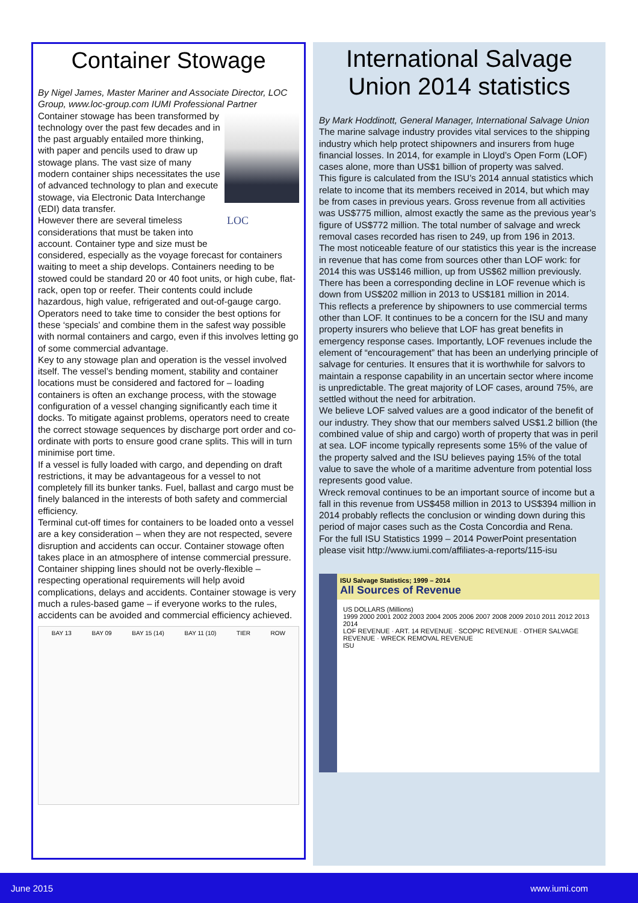Container Stowage
By Nigel James, Master Mariner and Associate Director, LOC Group, www.loc-group.com IUMI Professional Partner
Container stowage has been transformed by technology over the past few decades and in the past arguably entailed more thinking, with paper and pencils used to draw up stowage plans. The vast size of many modern container ships necessitates the use of advanced technology to plan and execute stowage, via Electronic Data Interchange (EDI) data transfer.
LOC
However there are several timeless considerations that must be taken into account. Container type and size must be considered, especially as the voyage forecast for containers waiting to meet a ship develops. Containers needing to be stowed could be standard 20 or 40 foot units, or high cube, flat-rack, open top or reefer. Their contents could include hazardous, high value, refrigerated and out-of-gauge cargo. Operators need to take time to consider the best options for these ‘specials’ and combine them in the safest way possible with normal containers and cargo, even if this involves letting go of some commercial advantage.
Key to any stowage plan and operation is the vessel involved itself. The vessel’s bending moment, stability and container locations must be considered and factored for – loading containers is often an exchange process, with the stowage configuration of a vessel changing significantly each time it docks. To mitigate against problems, operators need to create the correct stowage sequences by discharge port order and co-ordinate with ports to ensure good crane splits. This will in turn minimise port time.
If a vessel is fully loaded with cargo, and depending on draft restrictions, it may be advantageous for a vessel to not completely fill its bunker tanks. Fuel, ballast and cargo must be finely balanced in the interests of both safety and commercial efficiency.
Terminal cut-off times for containers to be loaded onto a vessel are a key consideration – when they are not respected, severe disruption and accidents can occur. Container stowage often takes place in an atmosphere of intense commercial pressure. Container shipping lines should not be overly-flexible – respecting operational requirements will help avoid complications, delays and accidents. Container stowage is very much a rules-based game – if everyone works to the rules, accidents can be avoided and commercial efficiency achieved.
BAY 13 BAY 09 BAY 15 (14) BAY 11 (10) TIER ROW
International Salvage Union 2014 statistics
By Mark Hoddinott, General Manager, International Salvage Union
The marine salvage industry provides vital services to the shipping industry which help protect shipowners and insurers from huge financial losses. In 2014, for example in Lloyd’s Open Form (LOF) cases alone, more than US$1 billion of property was salved.
This figure is calculated from the ISU’s 2014 annual statistics which relate to income that its members received in 2014, but which may be from cases in previous years. Gross revenue from all activities was US$775 million, almost exactly the same as the previous year’s figure of US$772 million. The total number of salvage and wreck removal cases recorded has risen to 249, up from 196 in 2013.
The most noticeable feature of our statistics this year is the increase in revenue that has come from sources other than LOF work: for 2014 this was US$146 million, up from US$62 million previously. There has been a corresponding decline in LOF revenue which is down from US$202 million in 2013 to US$181 million in 2014.
This reflects a preference by shipowners to use commercial terms other than LOF. It continues to be a concern for the ISU and many property insurers who believe that LOF has great benefits in emergency response cases. Importantly, LOF revenues include the element of “encouragement” that has been an underlying principle of salvage for centuries. It ensures that it is worthwhile for salvors to maintain a response capability in an uncertain sector where income is unpredictable. The great majority of LOF cases, around 75%, are settled without the need for arbitration.
We believe LOF salved values are a good indicator of the benefit of our industry. They show that our members salved US$1.2 billion (the combined value of ship and cargo) worth of property that was in peril at sea. LOF income typically represents some 15% of the value of the property salved and the ISU believes paying 15% of the total value to save the whole of a maritime adventure from potential loss represents good value.
Wreck removal continues to be an important source of income but a fall in this revenue from US$458 million in 2013 to US$394 million in 2014 probably reflects the conclusion or winding down during this period of major cases such as the Costa Concordia and Rena.
For the full ISU Statistics 1999 – 2014 PowerPoint presentation please visit http://www.iumi.com/affiliates-a-reports/115-isu
ISU Salvage Statistics; 1999 – 2014
All Sources of Revenue
US DOLLARS (Millions)
1999 2000 2001 2002 2003 2004 2005 2006 2007 2008 2009 2010 2011 2012 2013 2014
LOF REVENUE · ART. 14 REVENUE · SCOPIC REVENUE · OTHER SALVAGE REVENUE · WRECK REMOVAL REVENUE
ISU
June 2015 www.iumi.com